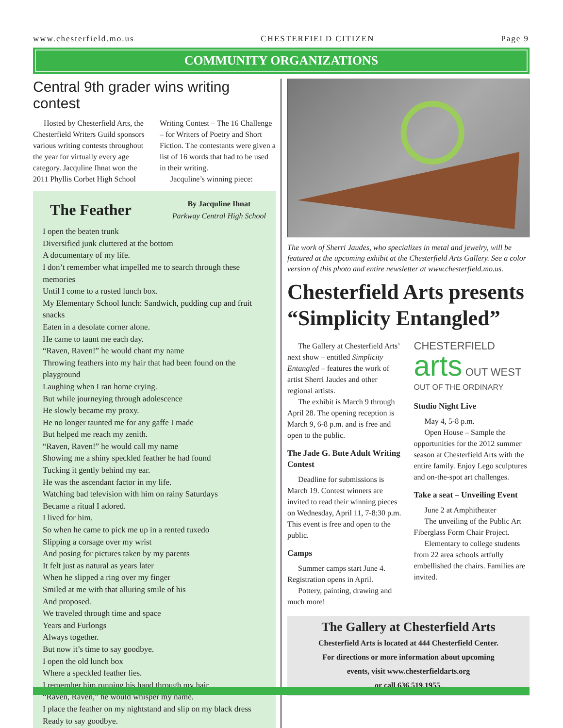www.chesterfield.mo.us CHESTERFIELD CITIZEN Page 9
COMMUNITY ORGANIZATIONS
Central 9th grader wins writing contest
Hosted by Chesterfield Arts, the Chesterfield Writers Guild sponsors various writing contests throughout the year for virtually every age category. Jacquline Ihnat won the 2011 Phyllis Corbet High School Writing Contest – The 16 Challenge – for Writers of Poetry and Short Fiction. The contestants were given a list of 16 words that had to be used in their writing.
Jacquline’s winning piece:
The Feather
By Jacquline Ihnat
Parkway Central High School
I open the beaten trunk
Diversified junk cluttered at the bottom
A documentary of my life.
I don’t remember what impelled me to search through these memories
Until I come to a rusted lunch box.
My Elementary School lunch: Sandwich, pudding cup and fruit snacks
Eaten in a desolate corner alone.
He came to taunt me each day.
“Raven, Raven!” he would chant my name
Throwing feathers into my hair that had been found on the playground
Laughing when I ran home crying.
But while journeying through adolescence
He slowly became my proxy.
He no longer taunted me for any gaffe I made
But helped me reach my zenith.
“Raven, Raven!” he would call my name
Showing me a shiny speckled feather he had found
Tucking it gently behind my ear.
He was the ascendant factor in my life.
Watching bad television with him on rainy Saturdays
Became a ritual I adored.
I lived for him.
So when he came to pick me up in a rented tuxedo
Slipping a corsage over my wrist
And posing for pictures taken by my parents
It felt just as natural as years later
When he slipped a ring over my finger
Smiled at me with that alluring smile of his
And proposed.
We traveled through time and space
Years and Furlongs
Always together.
But now it’s time to say goodbye.
I open the old lunch box
Where a speckled feather lies.
I remember him running his hand through my hair
“Raven, Raven,” he would whisper my name.
I place the feather on my nightstand and slip on my black dress
Ready to say goodbye.
The work of Sherri Jaudes, who specializes in metal and jewelry, will be featured at the upcoming exhibit at the Chesterfield Arts Gallery. See a color version of this photo and entire newsletter at www.chesterfield.mo.us.
Chesterfield Arts presents “Simplicity Entangled”
The Gallery at Chesterfield Arts’ next show – entitled Simplicity Entangled – features the work of artist Sherri Jaudes and other regional artists.
The exhibit is March 9 through April 28. The opening reception is March 9, 6-8 p.m. and is free and open to the public.
The Jade G. Bute Adult Writing Contest
Deadline for submissions is March 19. Contest winners are invited to read their winning pieces on Wednesday, April 11, 7-8:30 p.m. This event is free and open to the public.
Camps
Summer camps start June 4. Registration opens in April.
Pottery, painting, drawing and much more!
CHESTERFIELD
arts OUT WEST
OUT OF THE ORDINARY
Studio Night Live
May 4, 5-8 p.m.
Open House – Sample the opportunities for the 2012 summer season at Chesterfield Arts with the entire family. Enjoy Lego sculptures and on-the-spot art challenges.
Take a seat – Unveiling Event
June 2 at Amphitheater
The unveiling of the Public Art Fiberglass Form Chair Project.
Elementary to college students from 22 area schools artfully embellished the chairs. Families are invited.
The Gallery at Chesterfield Arts
Chesterfield Arts is located at 444 Chesterfield Center.
For directions or more information about upcoming
events, visit www.chesterfieldarts.org
or call 636.519.1955.